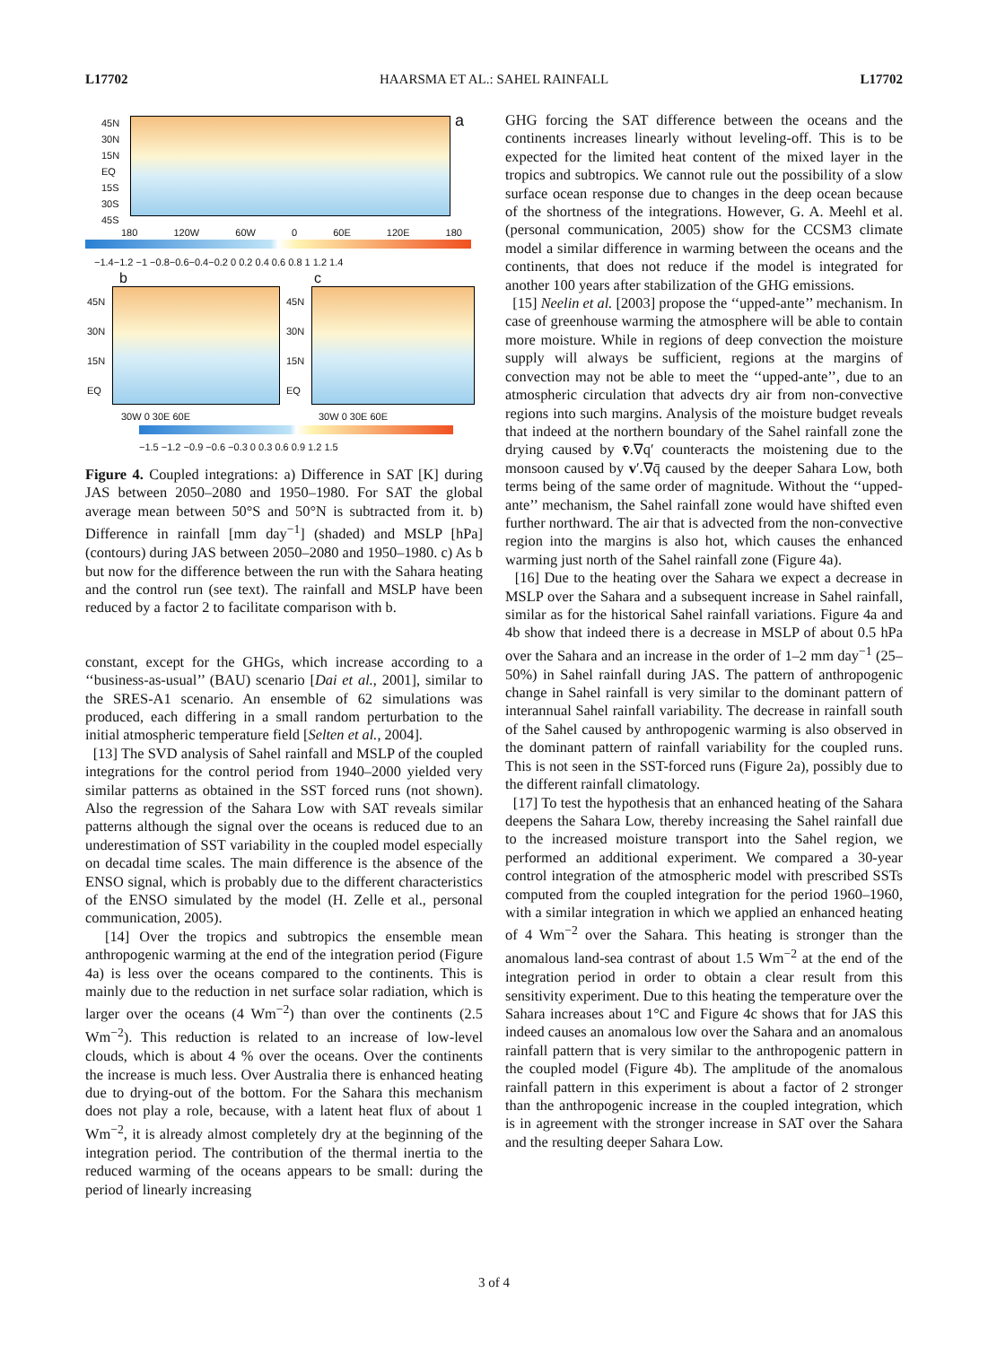L17702 HAARSMA ET AL.: SAHEL RAINFALL L17702
45N
30N
15N
EQ
15S
30S
45S
a
180 120W 60W 0 60E 120E 180
−1.4−1.2 −1 −0.8−0.6−0.4−0.2 0 0.2 0.4 0.6 0.8 1 1.2 1.4
b c
45N
30N
15N
EQ
45N
30N
15N
EQ
30W 0 30E 60E 30W 0 30E 60E
−1.5 −1.2 −0.9 −0.6 −0.3 0 0.3 0.6 0.9 1.2 1.5
Figure 4. Coupled integrations: a) Difference in SAT [K] during JAS between 2050–2080 and 1950–1980. For SAT the global average mean between 50°S and 50°N is subtracted from it. b) Difference in rainfall [mm day<sup>−1</sup>] (shaded) and MSLP [hPa] (contours) during JAS between 2050–2080 and 1950–1980. c) As b but now for the difference between the run with the Sahara heating and the control run (see text). The rainfall and MSLP have been reduced by a factor 2 to facilitate comparison with b.
constant, except for the GHGs, which increase according to a ‘‘business-as-usual’’ (BAU) scenario [Dai et al., 2001], similar to the SRES-A1 scenario. An ensemble of 62 simulations was produced, each differing in a small random perturbation to the initial atmospheric temperature field [Selten et al., 2004].
[13] The SVD analysis of Sahel rainfall and MSLP of the coupled integrations for the control period from 1940–2000 yielded very similar patterns as obtained in the SST forced runs (not shown). Also the regression of the Sahara Low with SAT reveals similar patterns although the signal over the oceans is reduced due to an underestimation of SST variability in the coupled model especially on decadal time scales. The main difference is the absence of the ENSO signal, which is probably due to the different characteristics of the ENSO simulated by the model (H. Zelle et al., personal communication, 2005).
[14] Over the tropics and subtropics the ensemble mean anthropogenic warming at the end of the integration period (Figure 4a) is less over the oceans compared to the continents. This is mainly due to the reduction in net surface solar radiation, which is larger over the oceans (4 Wm<sup>−2</sup>) than over the continents (2.5 Wm<sup>−2</sup>). This reduction is related to an increase of low-level clouds, which is about 4 % over the oceans. Over the continents the increase is much less. Over Australia there is enhanced heating due to drying-out of the bottom. For the Sahara this mechanism does not play a role, because, with a latent heat flux of about 1 Wm<sup>−2</sup>, it is already almost completely dry at the beginning of the integration period. The contribution of the thermal inertia to the reduced warming of the oceans appears to be small: during the period of linearly increasing
GHG forcing the SAT difference between the oceans and the continents increases linearly without leveling-off. This is to be expected for the limited heat content of the mixed layer in the tropics and subtropics. We cannot rule out the possibility of a slow surface ocean response due to changes in the deep ocean because of the shortness of the integrations. However, G. A. Meehl et al. (personal communication, 2005) show for the CCSM3 climate model a similar difference in warming between the oceans and the continents, that does not reduce if the model is integrated for another 100 years after stabilization of the GHG emissions.
[15] Neelin et al. [2003] propose the ‘‘upped-ante’’ mechanism. In case of greenhouse warming the atmosphere will be able to contain more moisture. While in regions of deep convection the moisture supply will always be sufficient, regions at the margins of convection may not be able to meet the ‘‘upped-ante’’, due to an atmospheric circulation that advects dry air from non-convective regions into such margins. Analysis of the moisture budget reveals that indeed at the northern boundary of the Sahel rainfall zone the drying caused by v̄.∇q′ counteracts the moistening due to the monsoon caused by v′.∇q̄ caused by the deeper Sahara Low, both terms being of the same order of magnitude. Without the ‘‘upped-ante’’ mechanism, the Sahel rainfall zone would have shifted even further northward. The air that is advected from the non-convective region into the margins is also hot, which causes the enhanced warming just north of the Sahel rainfall zone (Figure 4a).
[16] Due to the heating over the Sahara we expect a decrease in MSLP over the Sahara and a subsequent increase in Sahel rainfall, similar as for the historical Sahel rainfall variations. Figure 4a and 4b show that indeed there is a decrease in MSLP of about 0.5 hPa over the Sahara and an increase in the order of 1–2 mm day<sup>−1</sup> (25–50%) in Sahel rainfall during JAS. The pattern of anthropogenic change in Sahel rainfall is very similar to the dominant pattern of interannual Sahel rainfall variability. The decrease in rainfall south of the Sahel caused by anthropogenic warming is also observed in the dominant pattern of rainfall variability for the coupled runs. This is not seen in the SST-forced runs (Figure 2a), possibly due to the different rainfall climatology.
[17] To test the hypothesis that an enhanced heating of the Sahara deepens the Sahara Low, thereby increasing the Sahel rainfall due to the increased moisture transport into the Sahel region, we performed an additional experiment. We compared a 30-year control integration of the atmospheric model with prescribed SSTs computed from the coupled integration for the period 1960–1960, with a similar integration in which we applied an enhanced heating of 4 Wm<sup>−2</sup> over the Sahara. This heating is stronger than the anomalous land-sea contrast of about 1.5 Wm<sup>−2</sup> at the end of the integration period in order to obtain a clear result from this sensitivity experiment. Due to this heating the temperature over the Sahara increases about 1°C and Figure 4c shows that for JAS this indeed causes an anomalous low over the Sahara and an anomalous rainfall pattern that is very similar to the anthropogenic pattern in the coupled model (Figure 4b). The amplitude of the anomalous rainfall pattern in this experiment is about a factor of 2 stronger than the anthropogenic increase in the coupled integration, which is in agreement with the stronger increase in SAT over the Sahara and the resulting deeper Sahara Low.
3 of 4